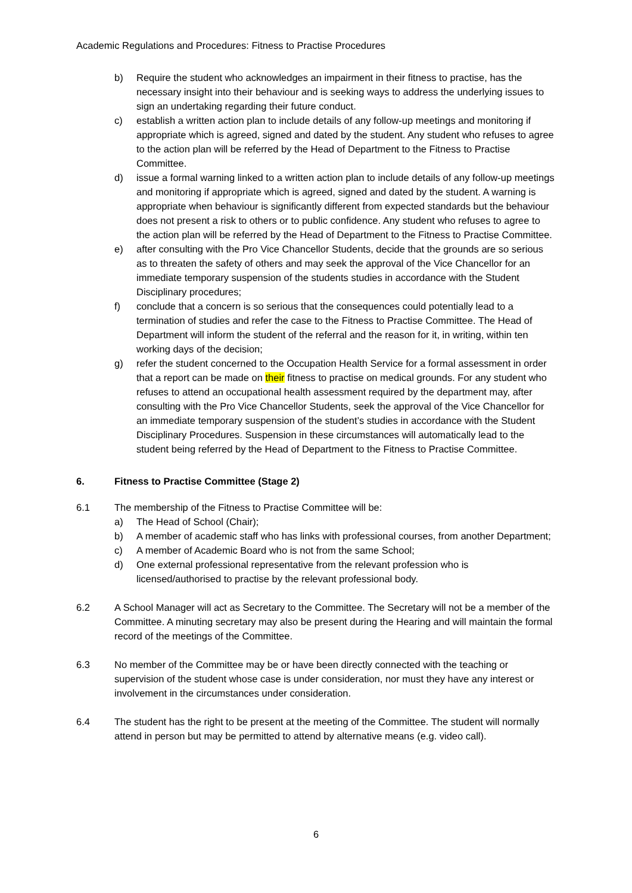Academic Regulations and Procedures: Fitness to Practise Procedures
b) Require the student who acknowledges an impairment in their fitness to practise, has the necessary insight into their behaviour and is seeking ways to address the underlying issues to sign an undertaking regarding their future conduct.
c) establish a written action plan to include details of any follow-up meetings and monitoring if appropriate which is agreed, signed and dated by the student. Any student who refuses to agree to the action plan will be referred by the Head of Department to the Fitness to Practise Committee.
d) issue a formal warning linked to a written action plan to include details of any follow-up meetings and monitoring if appropriate which is agreed, signed and dated by the student. A warning is appropriate when behaviour is significantly different from expected standards but the behaviour does not present a risk to others or to public confidence. Any student who refuses to agree to the action plan will be referred by the Head of Department to the Fitness to Practise Committee.
e) after consulting with the Pro Vice Chancellor Students, decide that the grounds are so serious as to threaten the safety of others and may seek the approval of the Vice Chancellor for an immediate temporary suspension of the students studies in accordance with the Student Disciplinary procedures;
f) conclude that a concern is so serious that the consequences could potentially lead to a termination of studies and refer the case to the Fitness to Practise Committee. The Head of Department will inform the student of the referral and the reason for it, in writing, within ten working days of the decision;
g) refer the student concerned to the Occupation Health Service for a formal assessment in order that a report can be made on their fitness to practise on medical grounds. For any student who refuses to attend an occupational health assessment required by the department may, after consulting with the Pro Vice Chancellor Students, seek the approval of the Vice Chancellor for an immediate temporary suspension of the student’s studies in accordance with the Student Disciplinary Procedures. Suspension in these circumstances will automatically lead to the student being referred by the Head of Department to the Fitness to Practise Committee.
6. Fitness to Practise Committee (Stage 2)
6.1 The membership of the Fitness to Practise Committee will be:
a) The Head of School (Chair);
b) A member of academic staff who has links with professional courses, from another Department;
c) A member of Academic Board who is not from the same School;
d) One external professional representative from the relevant profession who is licensed/authorised to practise by the relevant professional body.
6.2 A School Manager will act as Secretary to the Committee. The Secretary will not be a member of the Committee. A minuting secretary may also be present during the Hearing and will maintain the formal record of the meetings of the Committee.
6.3 No member of the Committee may be or have been directly connected with the teaching or supervision of the student whose case is under consideration, nor must they have any interest or involvement in the circumstances under consideration.
6.4 The student has the right to be present at the meeting of the Committee. The student will normally attend in person but may be permitted to attend by alternative means (e.g. video call).
6